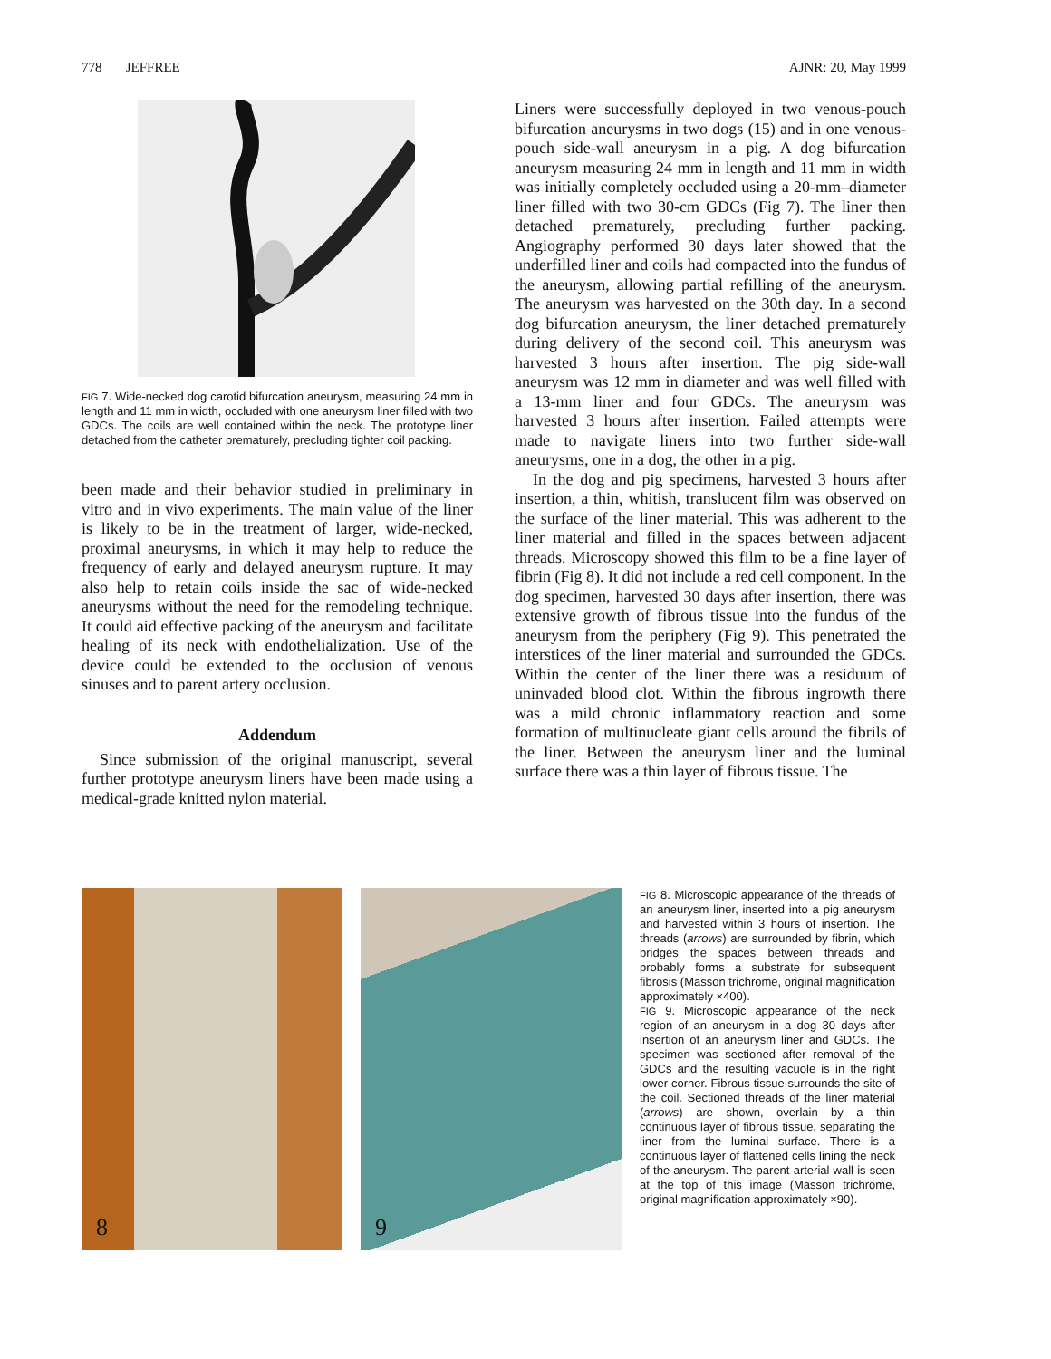778 JEFFREE AJNR: 20, May 1999
FIG 7. Wide-necked dog carotid bifurcation aneurysm, measuring 24 mm in length and 11 mm in width, occluded with one aneurysm liner filled with two GDCs. The coils are well contained within the neck. The prototype liner detached from the catheter prematurely, precluding tighter coil packing.
been made and their behavior studied in preliminary in vitro and in vivo experiments. The main value of the liner is likely to be in the treatment of larger, wide-necked, proximal aneurysms, in which it may help to reduce the frequency of early and delayed aneurysm rupture. It may also help to retain coils inside the sac of wide-necked aneurysms without the need for the remodeling technique. It could aid effective packing of the aneurysm and facilitate healing of its neck with endothelialization. Use of the device could be extended to the occlusion of venous sinuses and to parent artery occlusion.
Addendum
Since submission of the original manuscript, several further prototype aneurysm liners have been made using a medical-grade knitted nylon material.
Liners were successfully deployed in two venous-pouch bifurcation aneurysms in two dogs (15) and in one venous-pouch side-wall aneurysm in a pig. A dog bifurcation aneurysm measuring 24 mm in length and 11 mm in width was initially completely occluded using a 20-mm–diameter liner filled with two 30-cm GDCs (Fig 7). The liner then detached prematurely, precluding further packing. Angiography performed 30 days later showed that the underfilled liner and coils had compacted into the fundus of the aneurysm, allowing partial refilling of the aneurysm. The aneurysm was harvested on the 30th day. In a second dog bifurcation aneurysm, the liner detached prematurely during delivery of the second coil. This aneurysm was harvested 3 hours after insertion. The pig side-wall aneurysm was 12 mm in diameter and was well filled with a 13-mm liner and four GDCs. The aneurysm was harvested 3 hours after insertion. Failed attempts were made to navigate liners into two further side-wall aneurysms, one in a dog, the other in a pig.
In the dog and pig specimens, harvested 3 hours after insertion, a thin, whitish, translucent film was observed on the surface of the liner material. This was adherent to the liner material and filled in the spaces between adjacent threads. Microscopy showed this film to be a fine layer of fibrin (Fig 8). It did not include a red cell component. In the dog specimen, harvested 30 days after insertion, there was extensive growth of fibrous tissue into the fundus of the aneurysm from the periphery (Fig 9). This penetrated the interstices of the liner material and surrounded the GDCs. Within the center of the liner there was a residuum of uninvaded blood clot. Within the fibrous ingrowth there was a mild chronic inflammatory reaction and some formation of multinucleate giant cells around the fibrils of the liner. Between the aneurysm liner and the luminal surface there was a thin layer of fibrous tissue. The
8 9
FIG 8. Microscopic appearance of the threads of an aneurysm liner, inserted into a pig aneurysm and harvested within 3 hours of insertion. The threads (arrows) are surrounded by fibrin, which bridges the spaces between threads and probably forms a substrate for subsequent fibrosis (Masson trichrome, original magnification approximately ×400).
FIG 9. Microscopic appearance of the neck region of an aneurysm in a dog 30 days after insertion of an aneurysm liner and GDCs. The specimen was sectioned after removal of the GDCs and the resulting vacuole is in the right lower corner. Fibrous tissue surrounds the site of the coil. Sectioned threads of the liner material (arrows) are shown, overlain by a thin continuous layer of fibrous tissue, separating the liner from the luminal surface. There is a continuous layer of flattened cells lining the neck of the aneurysm. The parent arterial wall is seen at the top of this image (Masson trichrome, original magnification approximately ×90).